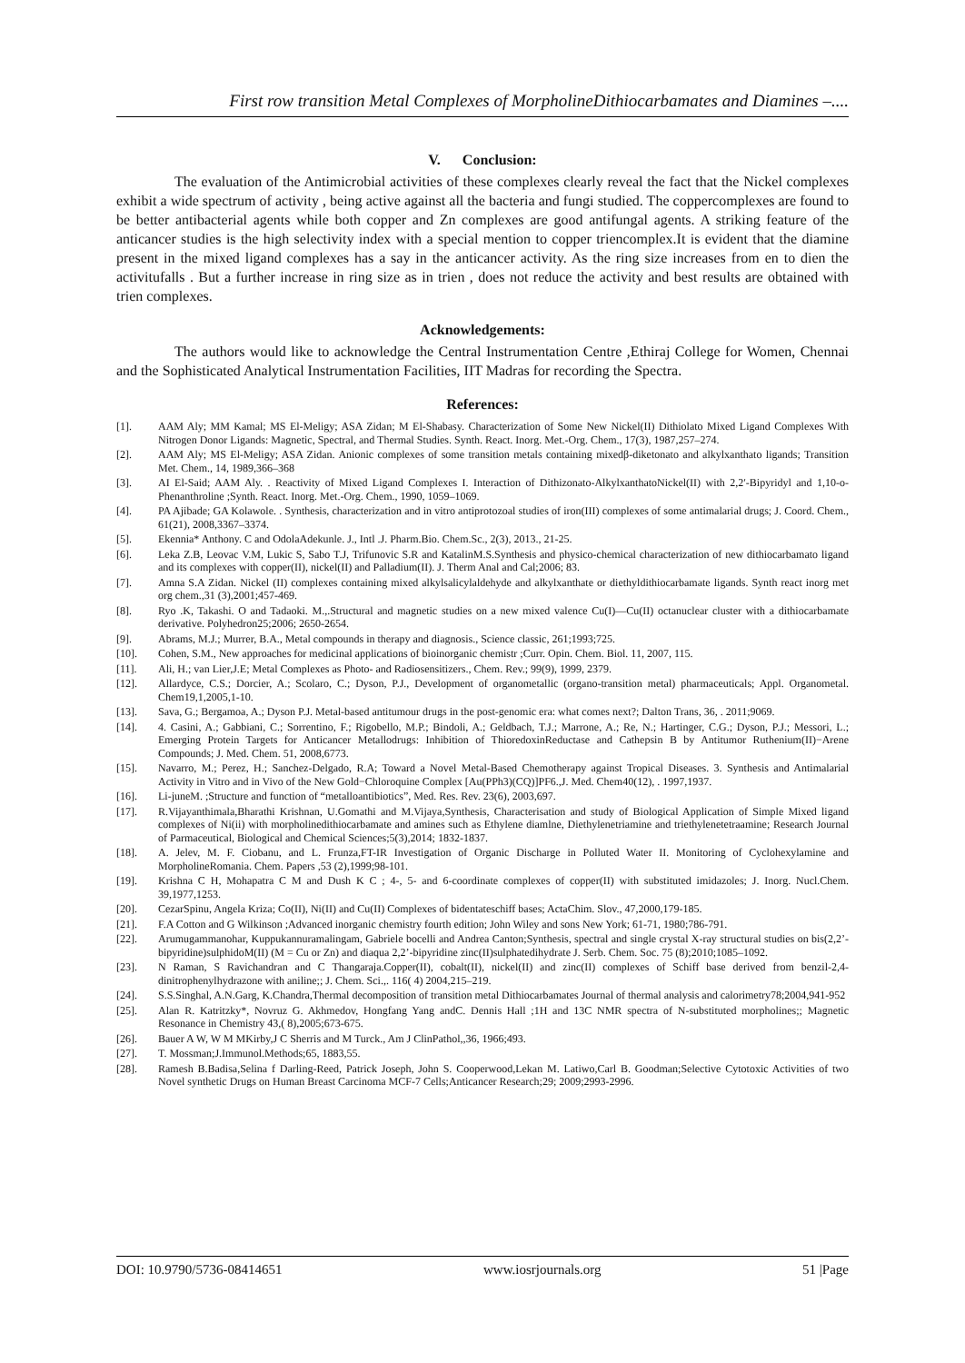First row transition Metal Complexes of MorpholineDithiocarbamates and Diamines –....
V. Conclusion:
The evaluation of the Antimicrobial activities of these complexes clearly reveal the fact that the Nickel complexes exhibit a wide spectrum of activity , being active against all the bacteria and fungi studied. The coppercomplexes are found to be better antibacterial agents while both copper and Zn complexes are good antifungal agents. A striking feature of the anticancer studies is the high selectivity index with a special mention to copper triencomplex.It is evident that the diamine present in the mixed ligand complexes has a say in the anticancer activity. As the ring size increases from en to dien the activitufalls . But a further increase in ring size as in trien , does not reduce the activity and best results are obtained with trien complexes.
Acknowledgements:
The authors would like to acknowledge the Central Instrumentation Centre ,Ethiraj College for Women, Chennai and the Sophisticated Analytical Instrumentation Facilities, IIT Madras for recording the Spectra.
References:
[1]. AAM Aly; MM Kamal; MS El-Meligy; ASA Zidan; M El-Shabasy. Characterization of Some New Nickel(II) Dithiolato Mixed Ligand Complexes With Nitrogen Donor Ligands: Magnetic, Spectral, and Thermal Studies. Synth. React. Inorg. Met.-Org. Chem., 17(3), 1987,257–274.
[2]. AAM Aly; MS El-Meligy; ASA Zidan. Anionic complexes of some transition metals containing mixedβ-diketonato and alkylxanthato ligands; Transition Met. Chem., 14, 1989,366–368
[3]. AI El-Said; AAM Aly. . Reactivity of Mixed Ligand Complexes I. Interaction of Dithizonato-AlkylxanthatoNickel(II) with 2,2′-Bipyridyl and 1,10-o-Phenanthroline ;Synth. React. Inorg. Met.-Org. Chem., 1990, 1059–1069.
[4]. PA Ajibade; GA Kolawole. . Synthesis, characterization and in vitro antiprotozoal studies of iron(III) complexes of some antimalarial drugs; J. Coord. Chem., 61(21), 2008,3367–3374.
[5]. Ekennia* Anthony. C and OdolaAdekunle. J., Intl .J. Pharm.Bio. Chem.Sc., 2(3), 2013., 21-25.
[6]. Leka Z.B, Leovac V.M, Lukic S, Sabo T.J, Trifunovic S.R and KatalinM.S.Synthesis and physico-chemical characterization of new dithiocarbamato ligand and its complexes with copper(II), nickel(II) and Palladium(II). J. Therm Anal and Cal;2006; 83.
[7]. Amna S.A Zidan. Nickel (II) complexes containing mixed alkylsalicylaldehyde and alkylxanthate or diethyldithiocarbamate ligands. Synth react inorg met org chem.,31 (3),2001;457-469.
[8]. Ryo .K, Takashi. O and Tadaoki. M.,.Structural and magnetic studies on a new mixed valence Cu(I)—Cu(II) octanuclear cluster with a dithiocarbamate derivative. Polyhedron25;2006; 2650-2654.
[9]. Abrams, M.J.; Murrer, B.A., Metal compounds in therapy and diagnosis., Science classic, 261;1993;725.
[10]. Cohen, S.M., New approaches for medicinal applications of bioinorganic chemistr ;Curr. Opin. Chem. Biol. 11, 2007, 115.
[11]. Ali, H.; van Lier,J.E; Metal Complexes as Photo- and Radiosensitizers., Chem. Rev.; 99(9), 1999, 2379.
[12]. Allardyce, C.S.; Dorcier, A.; Scolaro, C.; Dyson, P.J., Development of organometallic (organo-transition metal) pharmaceuticals; Appl. Organometal. Chem19,1,2005,1-10.
[13]. Sava, G.; Bergamoa, A.; Dyson P.J. Metal-based antitumour drugs in the post-genomic era: what comes next?; Dalton Trans, 36, . 2011;9069.
[14]. 4. Casini, A.; Gabbiani, C.; Sorrentino, F.; Rigobello, M.P.; Bindoli, A.; Geldbach, T.J.; Marrone, A.; Re, N.; Hartinger, C.G.; Dyson, P.J.; Messori, L.; Emerging Protein Targets for Anticancer Metallodrugs: Inhibition of ThioredoxinReductase and Cathepsin B by Antitumor Ruthenium(II)−Arene Compounds; J. Med. Chem. 51, 2008,6773.
[15]. Navarro, M.; Perez, H.; Sanchez-Delgado, R.A; Toward a Novel Metal-Based Chemotherapy against Tropical Diseases. 3. Synthesis and Antimalarial Activity in Vitro and in Vivo of the New Gold−Chloroquine Complex [Au(PPh3)(CQ)]PF6.,J. Med. Chem40(12), . 1997,1937.
[16]. Li-juneM. ;Structure and function of “metalloantibiotics”, Med. Res. Rev. 23(6), 2003,697.
[17]. R.Vijayanthimala,Bharathi Krishnan, U.Gomathi and M.Vijaya,Synthesis, Characterisation and study of Biological Application of Simple Mixed ligand complexes of Ni(ii) with morpholinedithiocarbamate and amines such as Ethylene diamlne, Diethylenetriamine and triethylenetetraamine; Research Journal of Parmaceutical, Biological and Chemical Sciences;5(3),2014; 1832-1837.
[18]. A. Jelev, M. F. Ciobanu, and L. Frunza,FT-IR Investigation of Organic Discharge in Polluted Water II. Monitoring of Cyclohexylamine and MorpholineRomania. Chem. Papers ,53 (2),1999;98-101.
[19]. Krishna C H, Mohapatra C M and Dush K C ; 4-, 5- and 6-coordinate complexes of copper(II) with substituted imidazoles; J. Inorg. Nucl.Chem. 39,1977,1253.
[20]. CezarSpinu, Angela Kriza; Co(II), Ni(II) and Cu(II) Complexes of bidentateschiff bases; ActaChim. Slov., 47,2000,179-185.
[21]. F.A Cotton and G Wilkinson ;Advanced inorganic chemistry fourth edition; John Wiley and sons New York; 61-71, 1980;786-791.
[22]. Arumugammanohar, Kuppukannuramalingam, Gabriele bocelli and Andrea Canton;Synthesis, spectral and single crystal X-ray structural studies on bis(2,2’-bipyridine)sulphidoM(II) (M = Cu or Zn) and diaqua 2,2’-bipyridine zinc(II)sulphatedihydrate J. Serb. Chem. Soc. 75 (8);2010;1085–1092.
[23]. N Raman, S Ravichandran and C Thangaraja.Copper(II), cobalt(II), nickel(II) and zinc(II) complexes of Schiff base derived from benzil-2,4-dinitrophenylhydrazone with aniline;; J. Chem. Sci.,. 116( 4) 2004,215–219.
[24]. S.S.Singhal, A.N.Garg, K.Chandra,Thermal decomposition of transition metal Dithiocarbamates Journal of thermal analysis and calorimetry78;2004,941-952
[25]. Alan R. Katritzky*, Novruz G. Akhmedov, Hongfang Yang andC. Dennis Hall ;1H and 13C NMR spectra of N-substituted morpholines;; Magnetic Resonance in Chemistry 43,( 8),2005;673-675.
[26]. Bauer A W, W M MKirby,J C Sherris and M Turck., Am J ClinPathol,,36, 1966;493.
[27]. T. Mossman;J.Immunol.Methods;65, 1883,55.
[28]. Ramesh B.Badisa,Selina f Darling-Reed, Patrick Joseph, John S. Cooperwood,Lekan M. Latiwo,Carl B. Goodman;Selective Cytotoxic Activities of two Novel synthetic Drugs on Human Breast Carcinoma MCF-7 Cells;Anticancer Research;29; 2009;2993-2996.
DOI: 10.9790/5736-08414651 www.iosrjournals.org 51 |Page